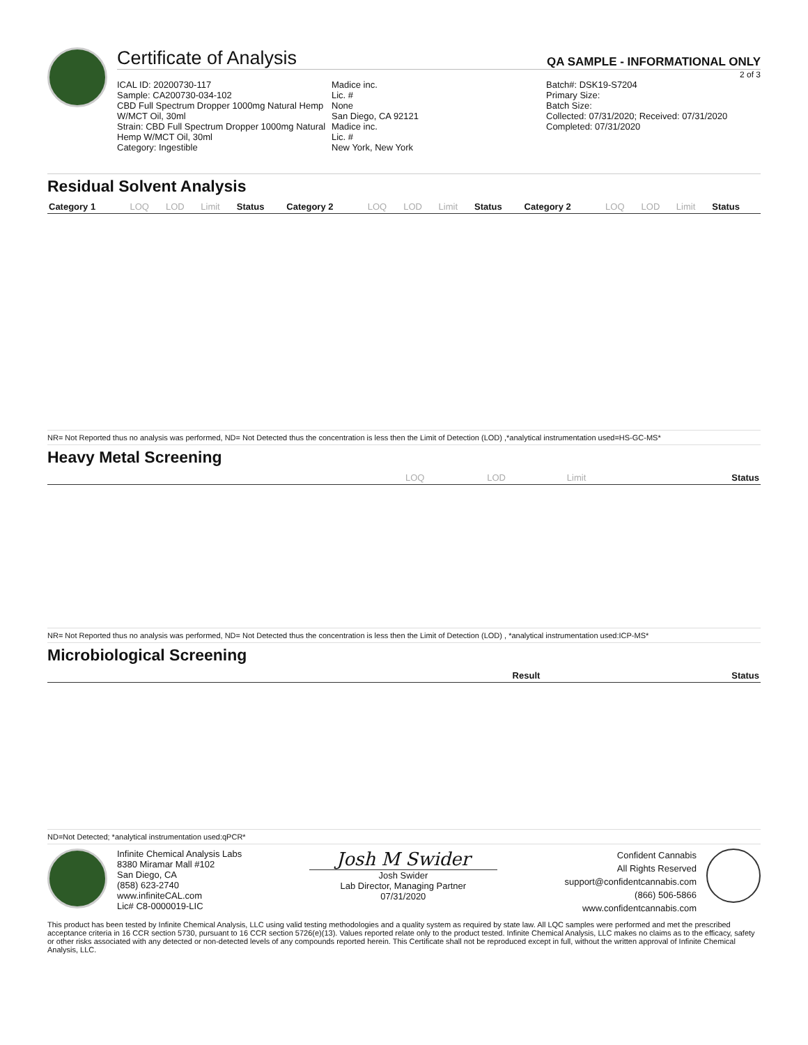Certificate of Analysis QA SAMPLE - INFORMATIONAL ONLY
2 of 3
ICAL ID: 20200730-117
Sample: CA200730-034-102
CBD Full Spectrum Dropper 1000mg Natural Hemp W/MCT Oil, 30ml
Strain: CBD Full Spectrum Dropper 1000mg Natural Hemp W/MCT Oil, 30ml
Category: Ingestible
Madice inc.
Lic. #
None
San Diego, CA 92121
Madice inc.
Lic. #
New York, New York
Batch#: DSK19-S7204
Primary Size:
Batch Size:
Collected: 07/31/2020; Received: 07/31/2020
Completed: 07/31/2020
Residual Solvent Analysis
| Category 1 | LOQ | LOD | Limit | Status | Category 2 | LOQ | LOD | Limit | Status | Category 2 | LOQ | LOD | Limit | Status |
| --- | --- | --- | --- | --- | --- | --- | --- | --- | --- | --- | --- | --- | --- | --- |
NR= Not Reported thus no analysis was performed, ND= Not Detected thus the concentration is less then the Limit of Detection (LOD) ,*analytical instrumentation used=HS-GC-MS*
Heavy Metal Screening
| | LOQ | LOD | Limit | Status |
| --- | --- | --- | --- | --- |
NR= Not Reported thus no analysis was performed, ND= Not Detected thus the concentration is less then the Limit of Detection (LOD) , *analytical instrumentation used:ICP-MS*
Microbiological Screening
| | Result | Status |
| --- | --- | --- |
ND=Not Detected; *analytical instrumentation used:qPCR*
Infinite Chemical Analysis Labs
8380 Miramar Mall #102
San Diego, CA
(858) 623-2740
www.infiniteCAL.com
Lic# C8-0000019-LIC
Josh M Swider
Josh Swider
Lab Director, Managing Partner
07/31/2020
Confident Cannabis
All Rights Reserved
support@confidentcannabis.com
(866) 506-5866
www.confidentcannabis.com
This product has been tested by Infinite Chemical Analysis, LLC using valid testing methodologies and a quality system as required by state law. All LQC samples were performed and met the prescribed acceptance criteria in 16 CCR section 5730, pursuant to 16 CCR section 5726(e)(13). Values reported relate only to the product tested. Infinite Chemical Analysis, LLC makes no claims as to the efficacy, safety or other risks associated with any detected or non-detected levels of any compounds reported herein. This Certificate shall not be reproduced except in full, without the written approval of Infinite Chemical Analysis, LLC.